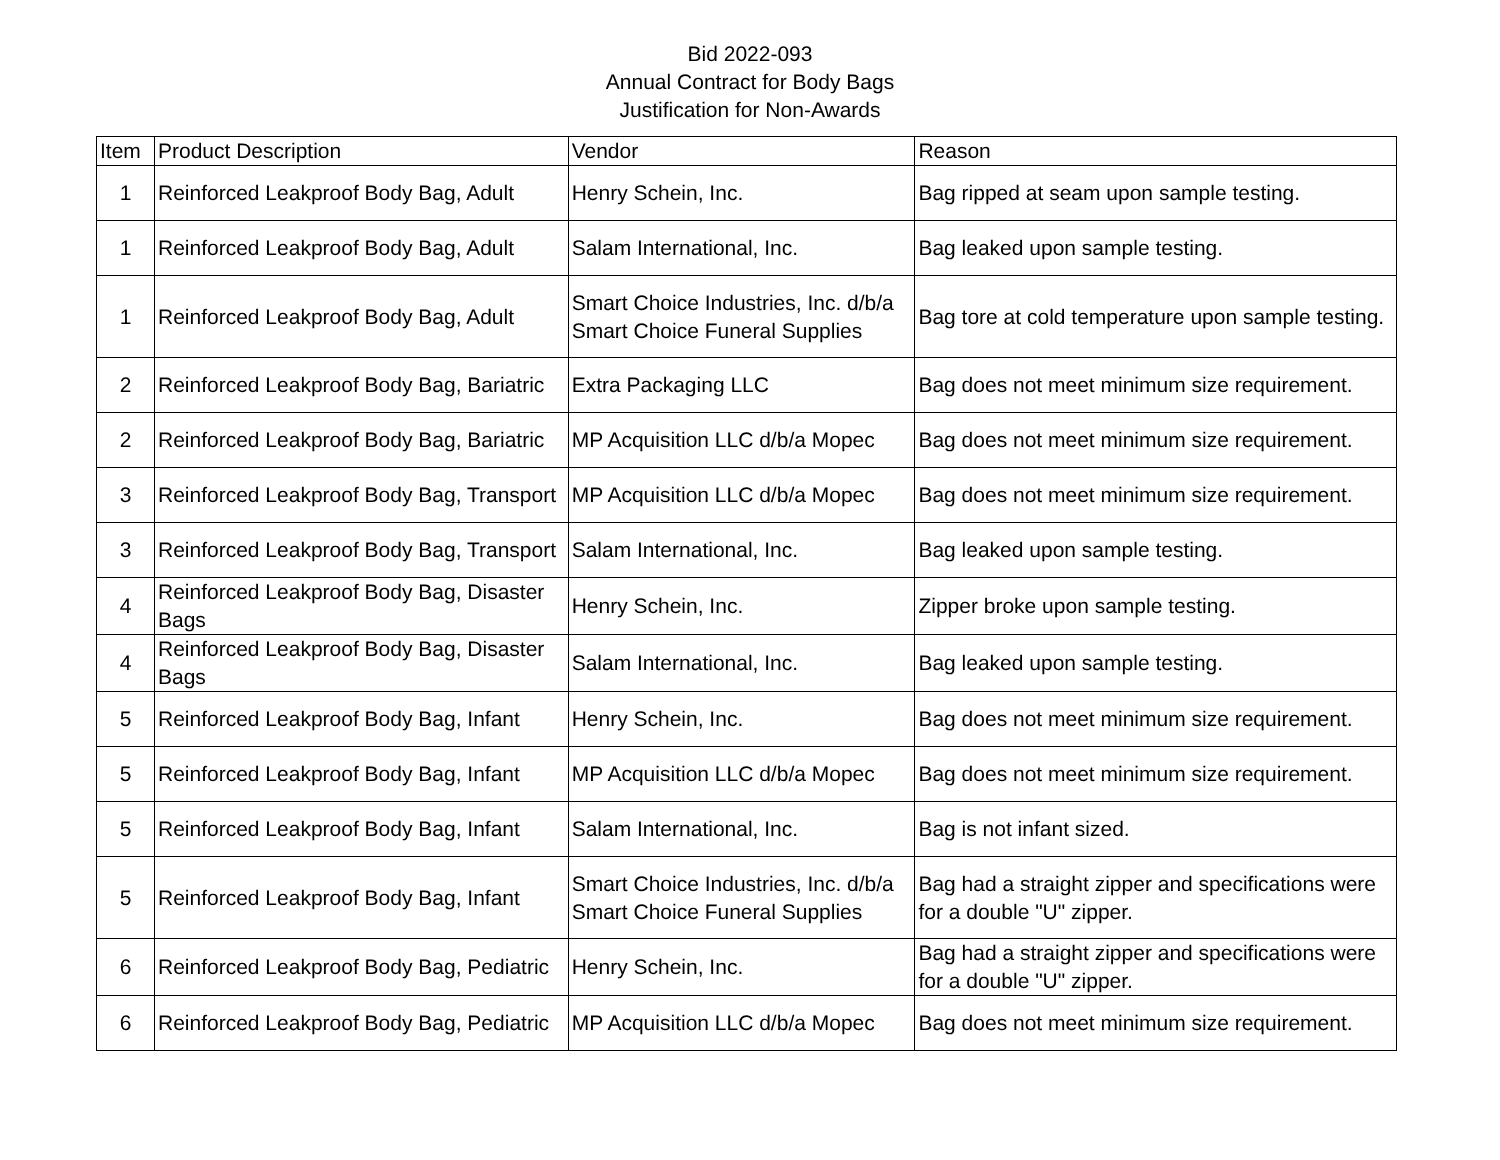Bid 2022-093
Annual Contract for Body Bags
Justification for Non-Awards
| Item | Product Description | Vendor | Reason |
| --- | --- | --- | --- |
| 1 | Reinforced Leakproof Body Bag, Adult | Henry Schein, Inc. | Bag ripped at seam upon sample testing. |
| 1 | Reinforced Leakproof Body Bag, Adult | Salam International, Inc. | Bag leaked upon sample testing. |
| 1 | Reinforced Leakproof Body Bag, Adult | Smart Choice Industries, Inc. d/b/a Smart Choice Funeral Supplies | Bag tore at cold temperature upon sample testing. |
| 2 | Reinforced Leakproof Body Bag, Bariatric | Extra Packaging LLC | Bag does not meet minimum size requirement. |
| 2 | Reinforced Leakproof Body Bag, Bariatric | MP Acquisition LLC d/b/a Mopec | Bag does not meet minimum size requirement. |
| 3 | Reinforced Leakproof Body Bag, Transport | MP Acquisition LLC d/b/a Mopec | Bag does not meet minimum size requirement. |
| 3 | Reinforced Leakproof Body Bag, Transport | Salam International, Inc. | Bag leaked upon sample testing. |
| 4 | Reinforced Leakproof Body Bag, Disaster Bags | Henry Schein, Inc. | Zipper broke upon sample testing. |
| 4 | Reinforced Leakproof Body Bag, Disaster Bags | Salam International, Inc. | Bag leaked upon sample testing. |
| 5 | Reinforced Leakproof Body Bag, Infant | Henry Schein, Inc. | Bag does not meet minimum size requirement. |
| 5 | Reinforced Leakproof Body Bag, Infant | MP Acquisition LLC d/b/a Mopec | Bag does not meet minimum size requirement. |
| 5 | Reinforced Leakproof Body Bag, Infant | Salam International, Inc. | Bag is not infant sized. |
| 5 | Reinforced Leakproof Body Bag, Infant | Smart Choice Industries, Inc. d/b/a Smart Choice Funeral Supplies | Bag had a straight zipper and specifications were for a double "U" zipper. |
| 6 | Reinforced Leakproof Body Bag, Pediatric | Henry Schein, Inc. | Bag had a straight zipper and specifications were for a double "U" zipper. |
| 6 | Reinforced Leakproof Body Bag, Pediatric | MP Acquisition LLC d/b/a Mopec | Bag does not meet minimum size requirement. |